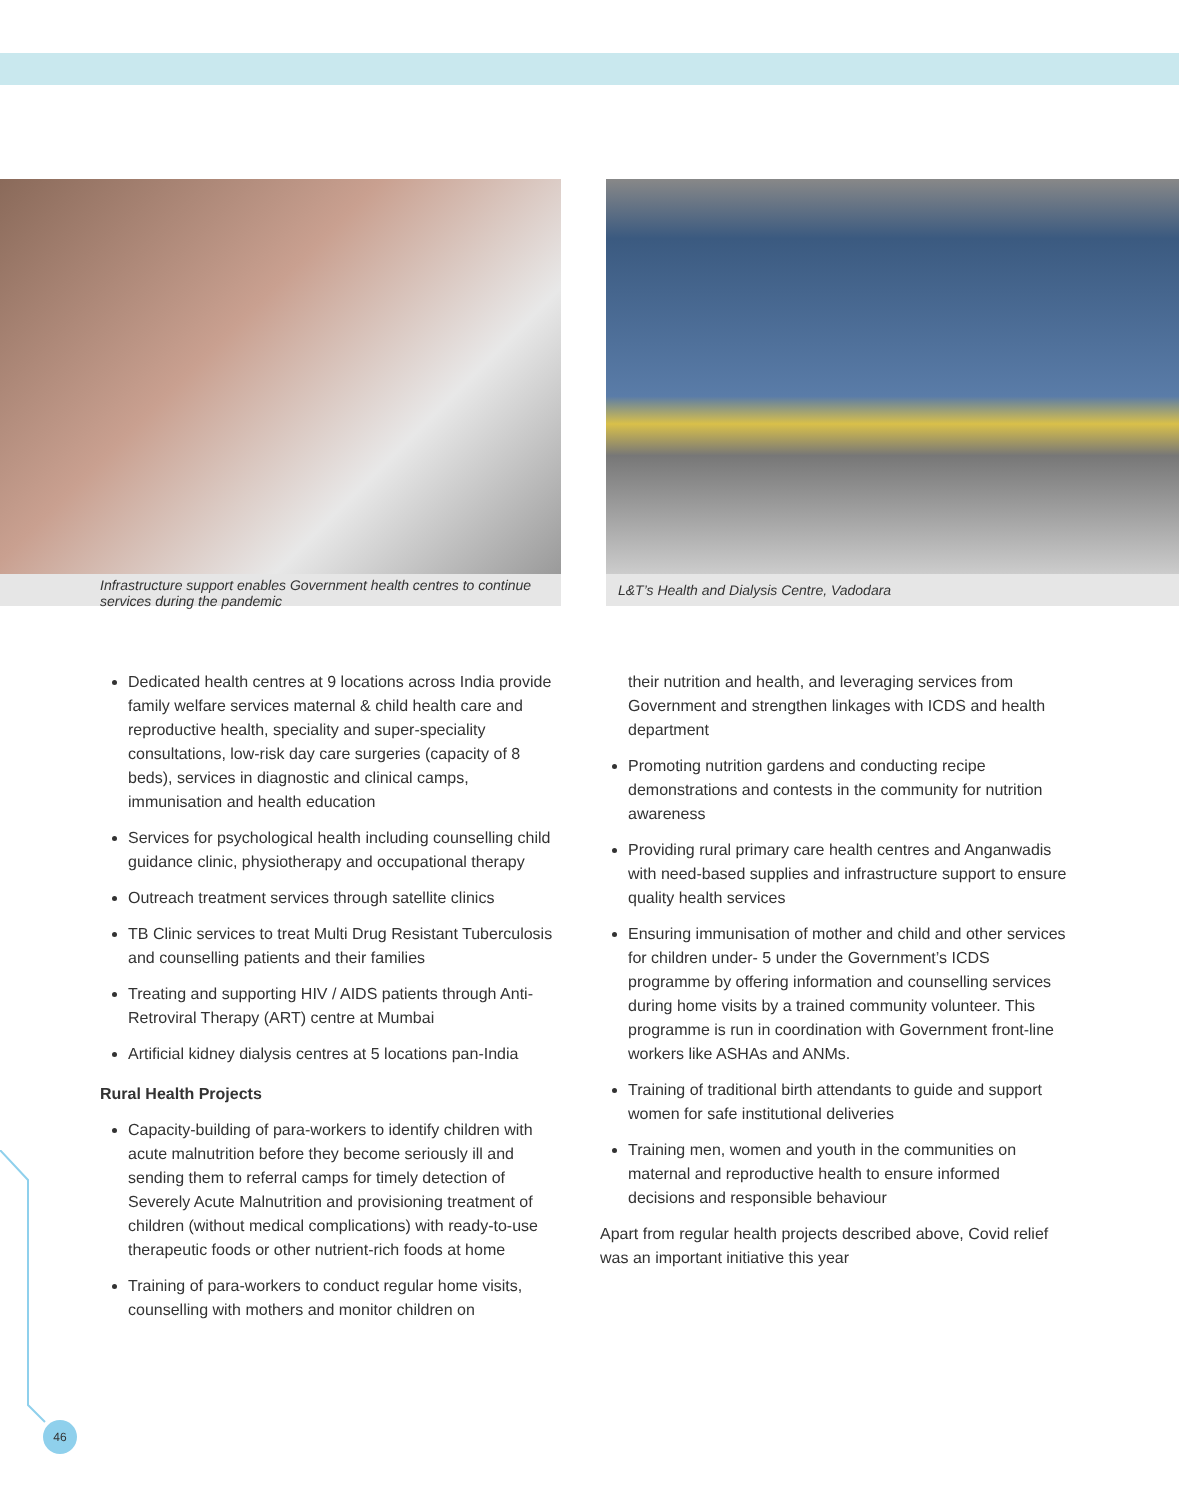Infrastructure support enables Government health centres to continue services during the pandemic
L&T’s Health and Dialysis Centre, Vadodara
Dedicated health centres at 9 locations across India provide family welfare services maternal & child health care and reproductive health, speciality and super-speciality consultations, low-risk day care surgeries (capacity of 8 beds), services in diagnostic and clinical camps, immunisation and health education
Services for psychological health including counselling child guidance clinic, physiotherapy and occupational therapy
Outreach treatment services through satellite clinics
TB Clinic services to treat Multi Drug Resistant Tuberculosis and counselling patients and their families
Treating and supporting HIV / AIDS patients through Anti-Retroviral Therapy (ART) centre at Mumbai
Artificial kidney dialysis centres at 5 locations pan-India
Rural Health Projects
Capacity-building of para-workers to identify children with acute malnutrition before they become seriously ill and sending them to referral camps for timely detection of Severely Acute Malnutrition and provisioning treatment of children (without medical complications) with ready-to-use therapeutic foods or other nutrient-rich foods at home
Training of para-workers to conduct regular home visits, counselling with mothers and monitor children on
their nutrition and health, and leveraging services from Government and strengthen linkages with ICDS and health department
Promoting nutrition gardens and conducting recipe demonstrations and contests in the community for nutrition awareness
Providing rural primary care health centres and Anganwadis with need-based supplies and infrastructure support to ensure quality health services
Ensuring immunisation of mother and child and other services for children under- 5 under the Government’s ICDS programme by offering information and counselling services during home visits by a trained community volunteer. This programme is run in coordination with Government front-line workers like ASHAs and ANMs.
Training of traditional birth attendants to guide and support women for safe institutional deliveries
Training men, women and youth in the communities on maternal and reproductive health to ensure informed decisions and responsible behaviour
Apart from regular health projects described above, Covid relief was an important initiative this year
46